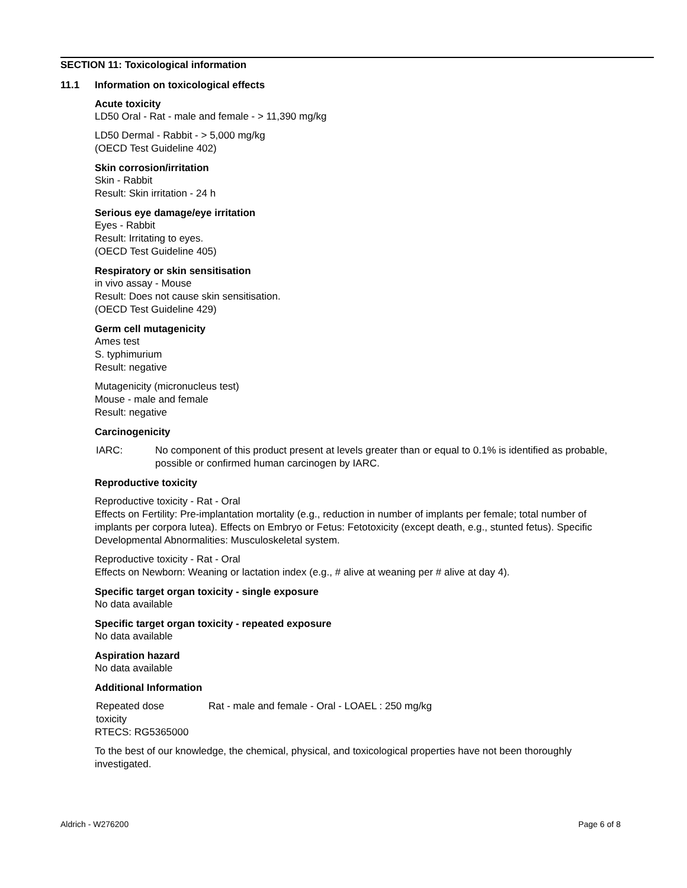SECTION 11: Toxicological information
11.1 Information on toxicological effects
Acute toxicity
LD50 Oral - Rat - male and female - > 11,390 mg/kg
LD50 Dermal - Rabbit - > 5,000 mg/kg
(OECD Test Guideline 402)
Skin corrosion/irritation
Skin - Rabbit
Result: Skin irritation - 24 h
Serious eye damage/eye irritation
Eyes - Rabbit
Result: Irritating to eyes.
(OECD Test Guideline 405)
Respiratory or skin sensitisation
in vivo assay - Mouse
Result: Does not cause skin sensitisation.
(OECD Test Guideline 429)
Germ cell mutagenicity
Ames test
S. typhimurium
Result: negative
Mutagenicity (micronucleus test)
Mouse - male and female
Result: negative
Carcinogenicity
IARC: No component of this product present at levels greater than or equal to 0.1% is identified as probable, possible or confirmed human carcinogen by IARC.
Reproductive toxicity
Reproductive toxicity - Rat - Oral
Effects on Fertility: Pre-implantation mortality (e.g., reduction in number of implants per female; total number of implants per corpora lutea). Effects on Embryo or Fetus: Fetotoxicity (except death, e.g., stunted fetus). Specific Developmental Abnormalities: Musculoskeletal system.
Reproductive toxicity - Rat - Oral
Effects on Newborn: Weaning or lactation index (e.g., # alive at weaning per # alive at day 4).
Specific target organ toxicity - single exposure
No data available
Specific target organ toxicity - repeated exposure
No data available
Aspiration hazard
No data available
Additional Information
Repeated dose
toxicity
Rat - male and female - Oral - LOAEL : 250 mg/kg
RTECS: RG5365000
To the best of our knowledge, the chemical, physical, and toxicological properties have not been thoroughly investigated.
Aldrich - W276200 Page 6 of 8